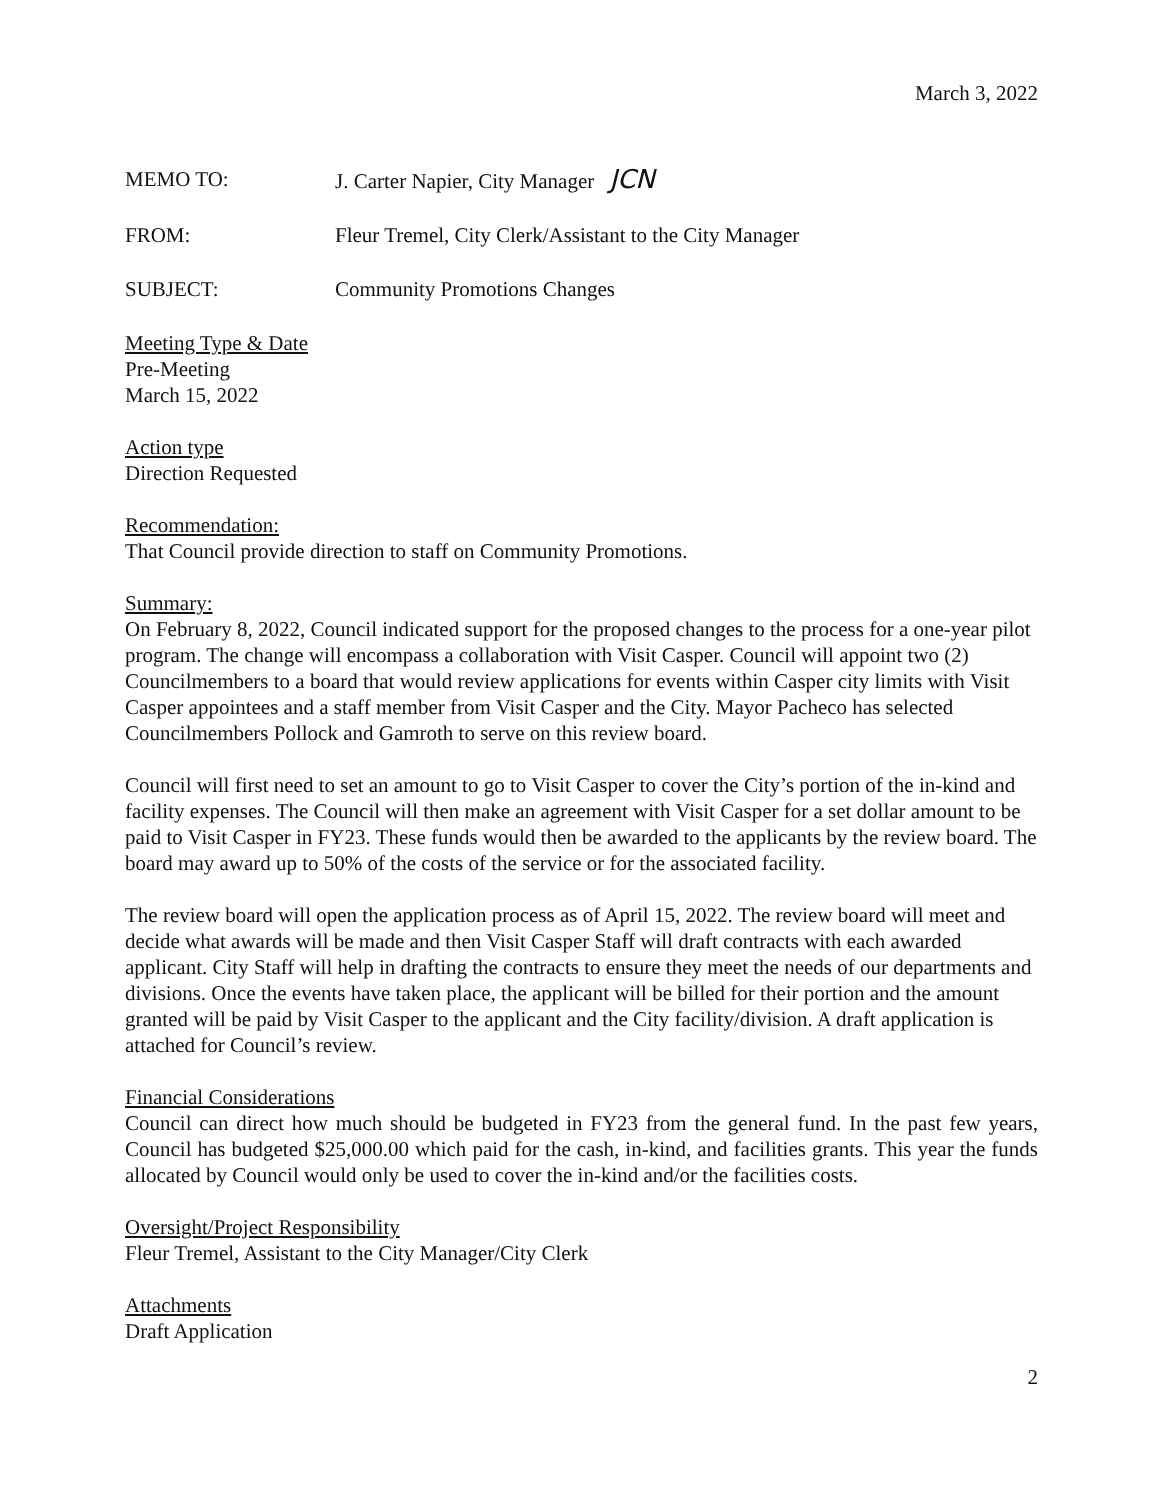March 3, 2022
MEMO TO: J. Carter Napier, City Manager JCN
FROM: Fleur Tremel, City Clerk/Assistant to the City Manager
SUBJECT: Community Promotions Changes
Meeting Type & Date
Pre-Meeting
March 15, 2022
Action type
Direction Requested
Recommendation:
That Council provide direction to staff on Community Promotions.
Summary:
On February 8, 2022, Council indicated support for the proposed changes to the process for a one-year pilot program. The change will encompass a collaboration with Visit Casper. Council will appoint two (2) Councilmembers to a board that would review applications for events within Casper city limits with Visit Casper appointees and a staff member from Visit Casper and the City. Mayor Pacheco has selected Councilmembers Pollock and Gamroth to serve on this review board.
Council will first need to set an amount to go to Visit Casper to cover the City’s portion of the in-kind and facility expenses. The Council will then make an agreement with Visit Casper for a set dollar amount to be paid to Visit Casper in FY23. These funds would then be awarded to the applicants by the review board. The board may award up to 50% of the costs of the service or for the associated facility.
The review board will open the application process as of April 15, 2022. The review board will meet and decide what awards will be made and then Visit Casper Staff will draft contracts with each awarded applicant. City Staff will help in drafting the contracts to ensure they meet the needs of our departments and divisions. Once the events have taken place, the applicant will be billed for their portion and the amount granted will be paid by Visit Casper to the applicant and the City facility/division. A draft application is attached for Council’s review.
Financial Considerations
Council can direct how much should be budgeted in FY23 from the general fund. In the past few years, Council has budgeted $25,000.00 which paid for the cash, in-kind, and facilities grants. This year the funds allocated by Council would only be used to cover the in-kind and/or the facilities costs.
Oversight/Project Responsibility
Fleur Tremel, Assistant to the City Manager/City Clerk
Attachments
Draft Application
2